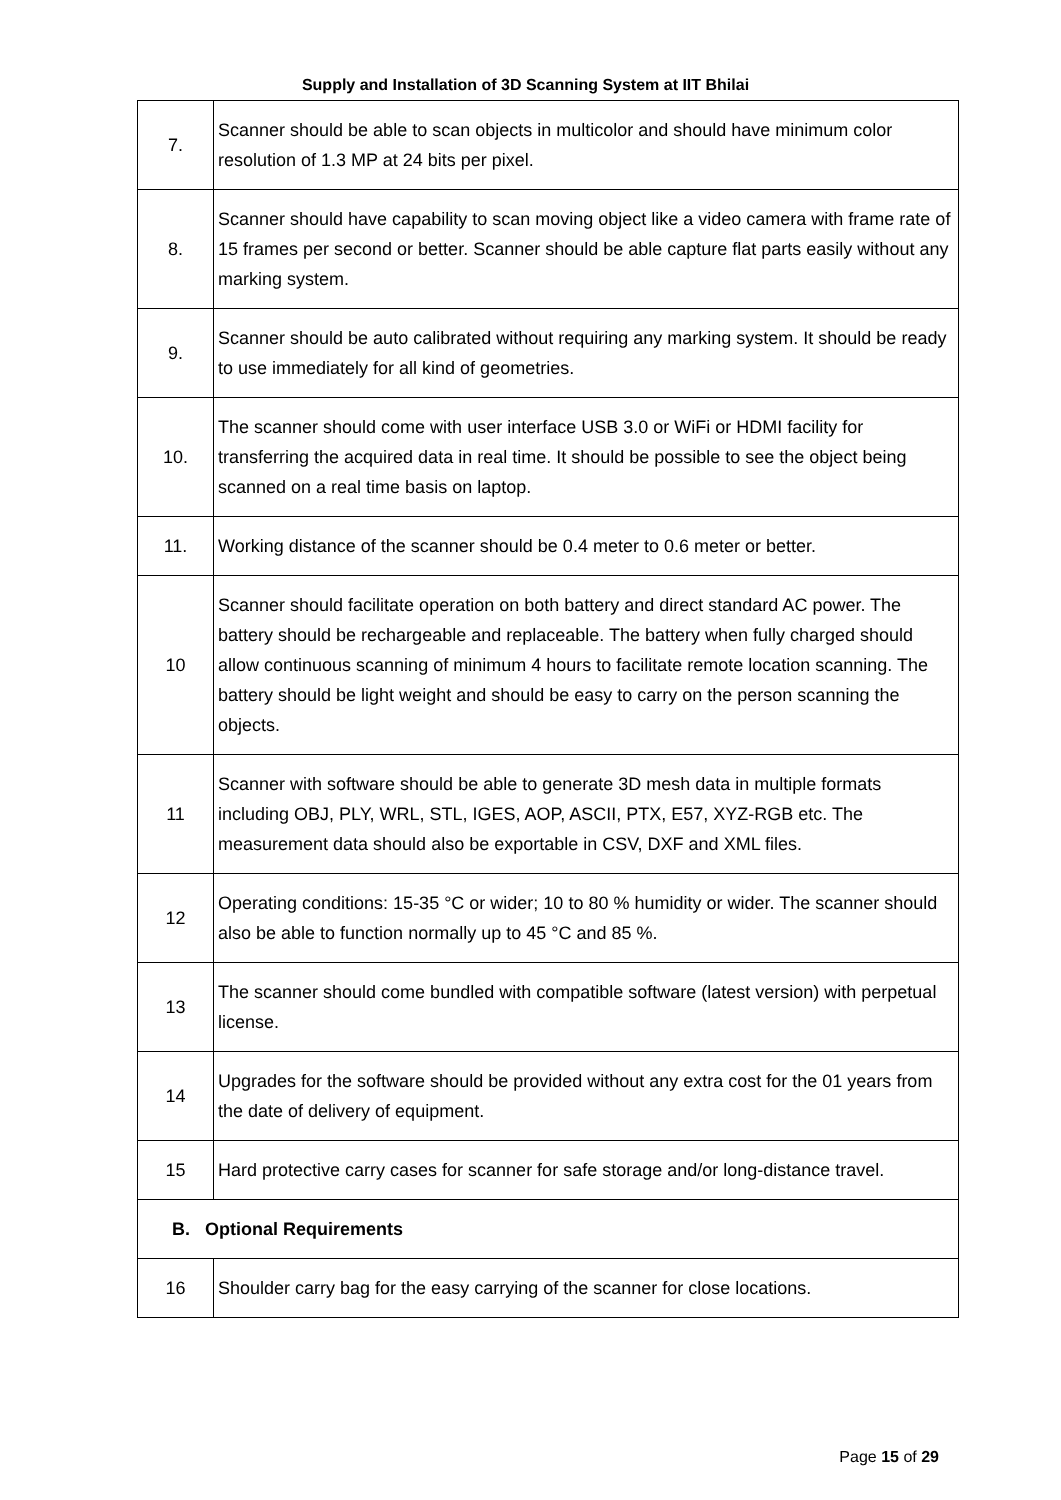Supply and Installation of 3D Scanning System at IIT Bhilai
| 7. | Scanner should be able to scan objects in multicolor and should have minimum color resolution of 1.3 MP at 24 bits per pixel. |
| 8. | Scanner should have capability to scan moving object like a video camera with frame rate of 15 frames per second or better. Scanner should be able capture flat parts easily without any marking system. |
| 9. | Scanner should be auto calibrated without requiring any marking system. It should be ready to use immediately for all kind of geometries. |
| 10. | The scanner should come with user interface USB 3.0 or WiFi or HDMI facility for transferring the acquired data in real time. It should be possible to see the object being scanned on a real time basis on laptop. |
| 11. | Working distance of the scanner should be 0.4 meter to 0.6 meter or better. |
| 10 | Scanner should facilitate operation on both battery and direct standard AC power. The battery should be rechargeable and replaceable. The battery when fully charged should allow continuous scanning of minimum 4 hours to facilitate remote location scanning. The battery should be light weight and should be easy to carry on the person scanning the objects. |
| 11 | Scanner with software should be able to generate 3D mesh data in multiple formats including OBJ, PLY, WRL, STL, IGES, AOP, ASCII, PTX, E57, XYZ-RGB etc. The measurement data should also be exportable in CSV, DXF and XML files. |
| 12 | Operating conditions: 15-35 °C or wider; 10 to 80 % humidity or wider. The scanner should also be able to function normally up to 45 °C and 85 %. |
| 13 | The scanner should come bundled with compatible software (latest version) with perpetual license. |
| 14 | Upgrades for the software should be provided without any extra cost for the 01 years from the date of delivery of equipment. |
| 15 | Hard protective carry cases for scanner for safe storage and/or long-distance travel. |
| B. Optional Requirements | |
| 16 | Shoulder carry bag for the easy carrying of the scanner for close locations. |
Page 15 of 29